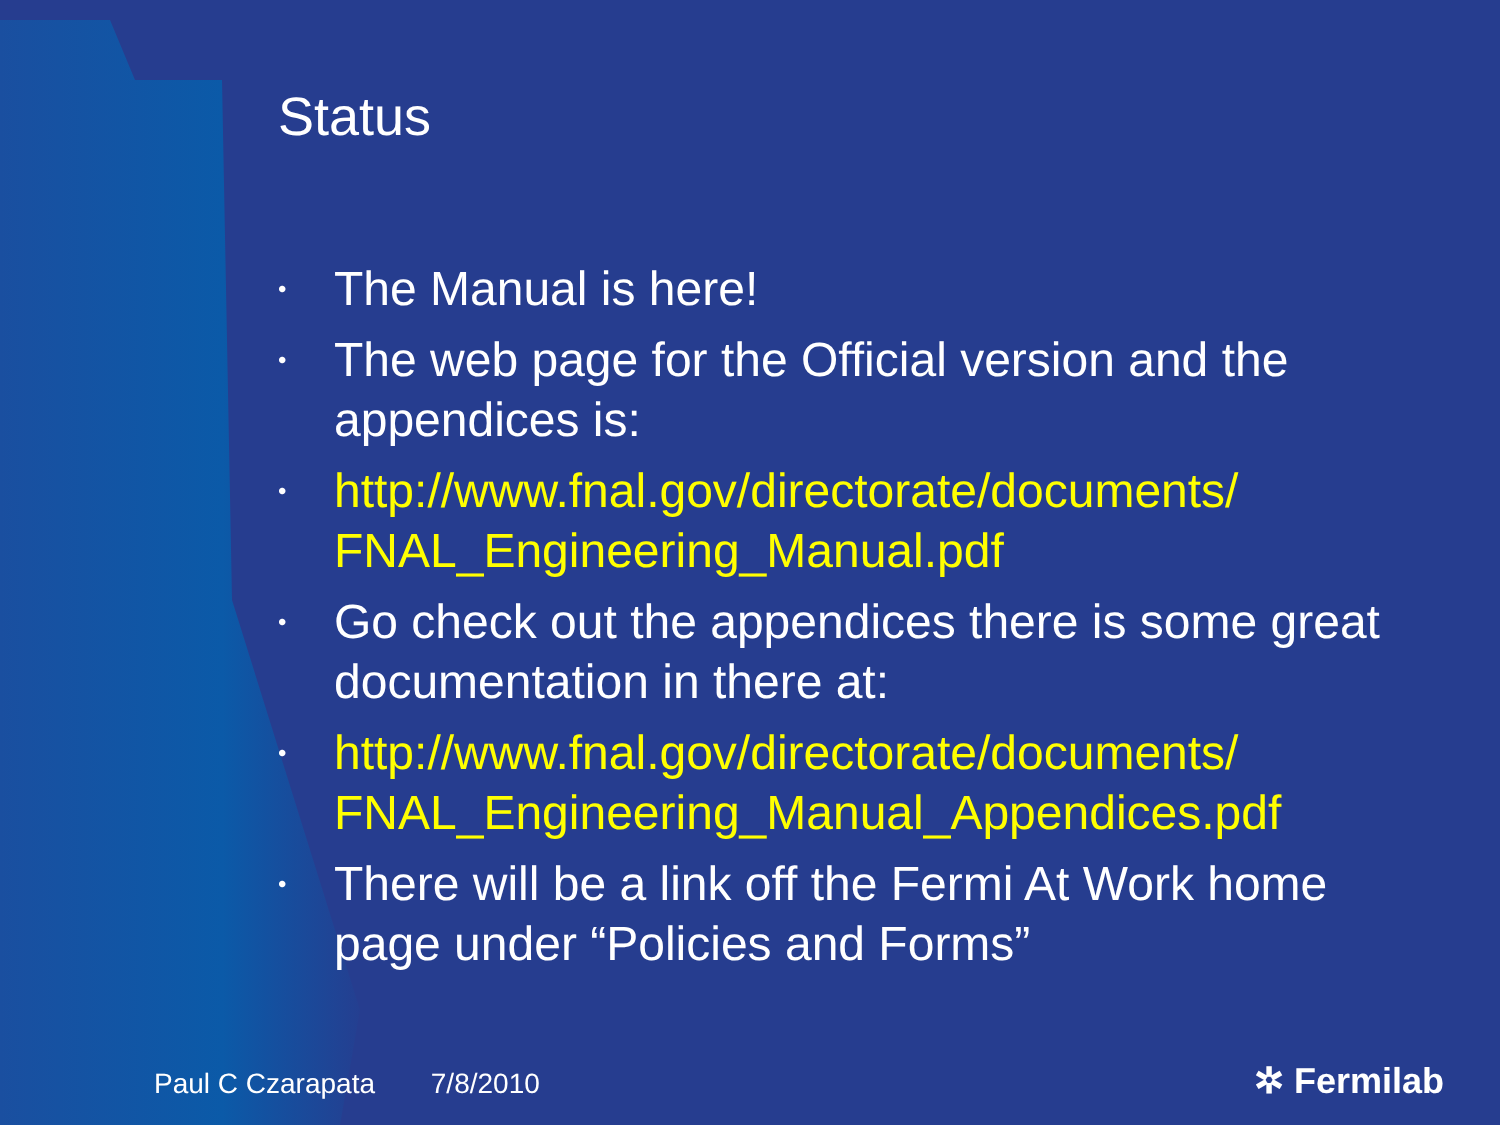Status
• The Manual is here!
• The web page for the Official version and the appendices is:
• http://www.fnal.gov/directorate/documents/ FNAL_Engineering_Manual.pdf
• Go check out the appendices there is some great documentation in there at:
• http://www.fnal.gov/directorate/documents/ FNAL_Engineering_Manual_Appendices.pdf
• There will be a link off the Fermi At Work home page under “Policies and Forms”
Paul C Czarapata 7/8/2010 ✲ Fermilab